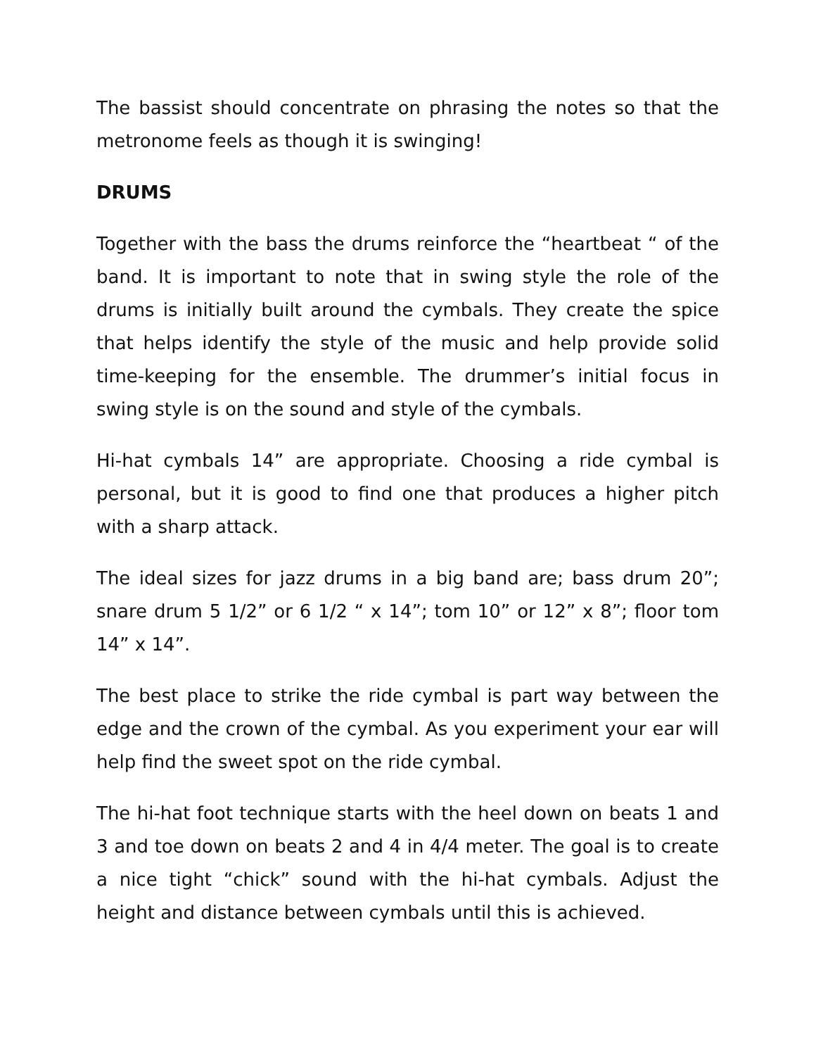The bassist should concentrate on phrasing the notes so that the metronome feels as though it is swinging!
DRUMS
Together with the bass the drums reinforce the “heartbeat “ of the band. It is important to note that in swing style the role of the drums is initially built around the cymbals. They create the spice that helps identify the style of the music and help provide solid time-keeping for the ensemble. The drummer’s initial focus in swing style is on the sound and style of the cymbals.
Hi-hat cymbals 14” are appropriate. Choosing a ride cymbal is personal, but it is good to find one that produces a higher pitch with a sharp attack.
The ideal sizes for jazz drums in a big band are; bass drum 20”; snare drum 5 1/2” or 6 1/2 “ x 14”; tom 10” or 12” x 8”; floor tom 14” x 14”.
The best place to strike the ride cymbal is part way between the edge and the crown of the cymbal. As you experiment your ear will help find the sweet spot on the ride cymbal.
The hi-hat foot technique starts with the heel down on beats 1 and 3 and toe down on beats 2 and 4 in 4/4 meter. The goal is to create a nice tight “chick” sound with the hi-hat cymbals. Adjust the height and distance between cymbals until this is achieved.